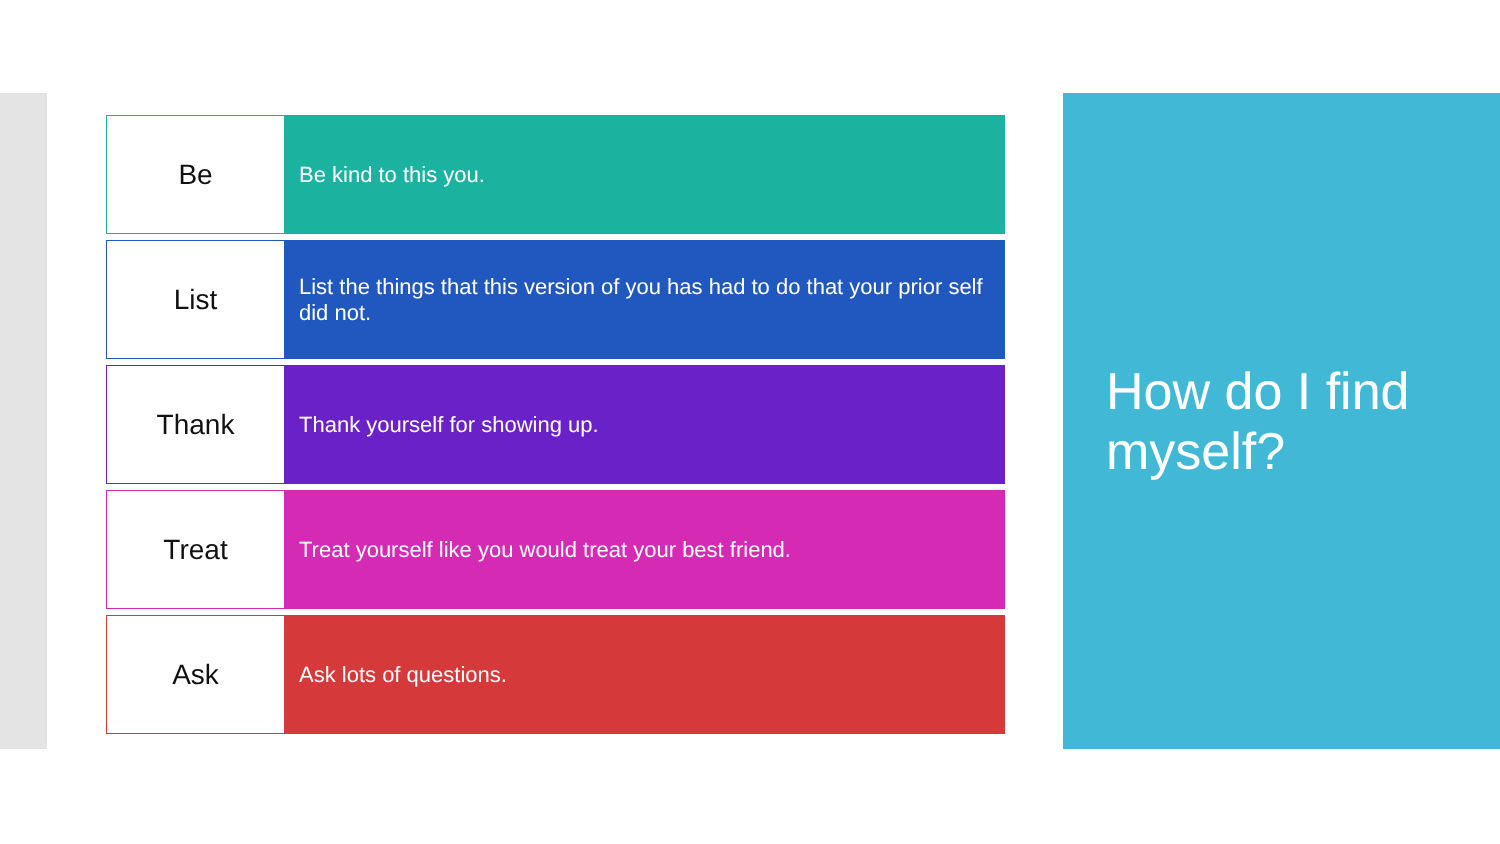Be
Be kind to this you.
List
List the things that this version of you has had to do that your prior self did not.
Thank
Thank yourself for showing up.
Treat
Treat yourself like you would treat your best friend.
Ask
Ask lots of questions.
How do I find myself?